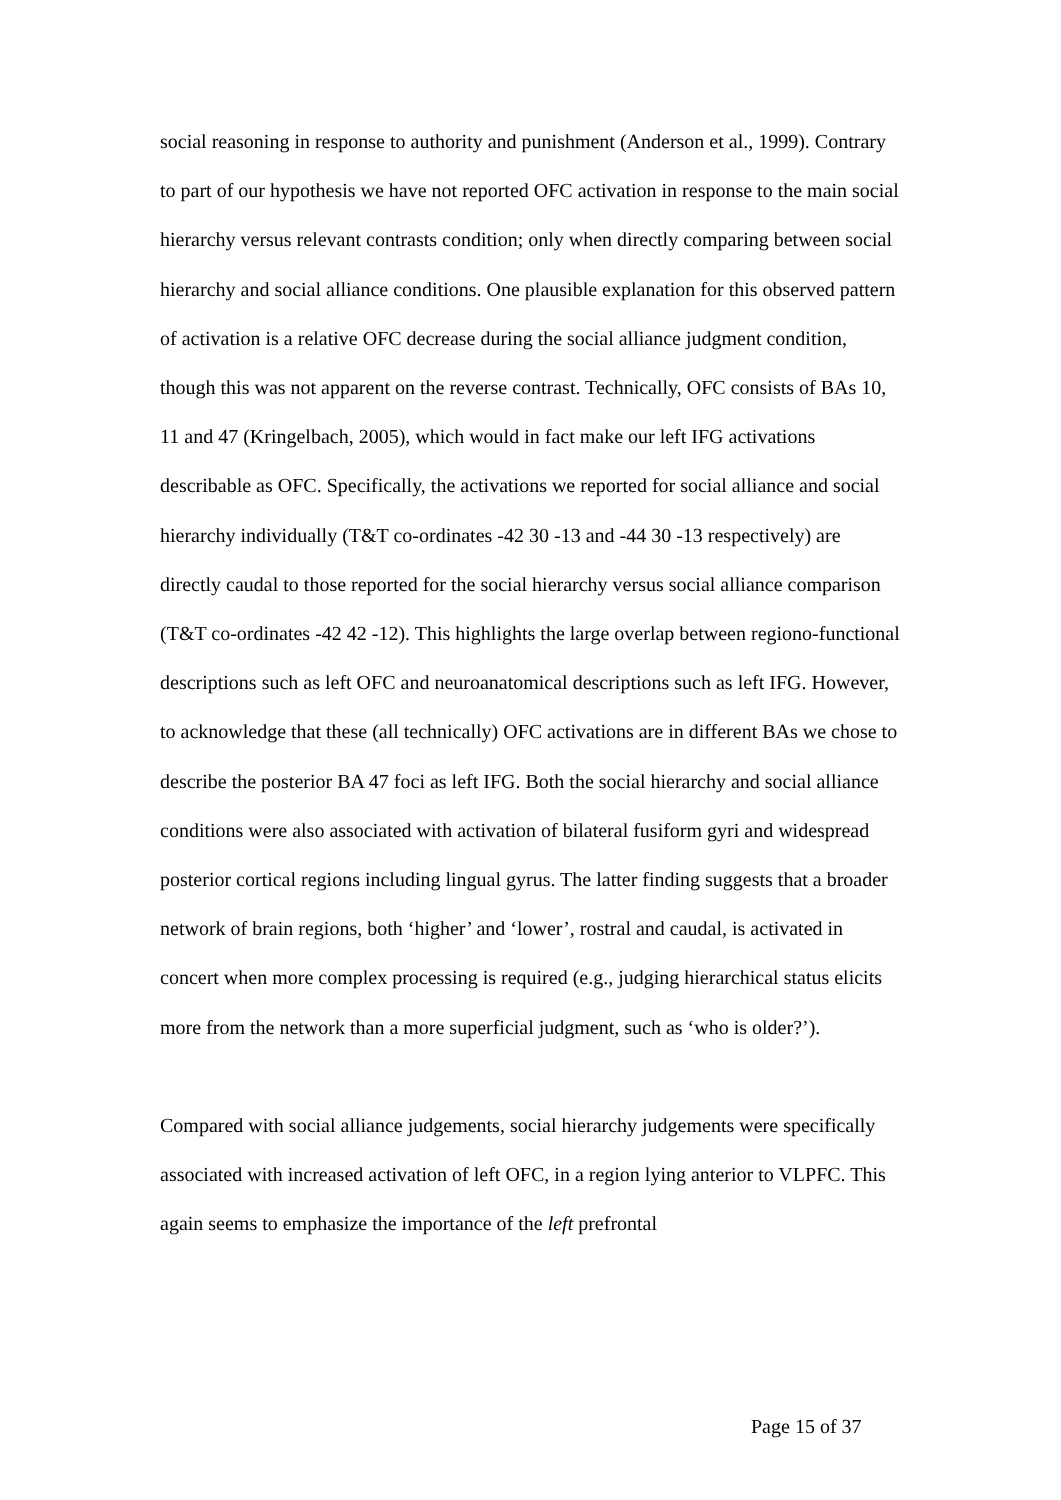social reasoning in response to authority and punishment (Anderson et al., 1999). Contrary to part of our hypothesis we have not reported OFC activation in response to the main social hierarchy versus relevant contrasts condition; only when directly comparing between social hierarchy and social alliance conditions. One plausible explanation for this observed pattern of activation is a relative OFC decrease during the social alliance judgment condition, though this was not apparent on the reverse contrast. Technically, OFC consists of BAs 10, 11 and 47 (Kringelbach, 2005), which would in fact make our left IFG activations describable as OFC. Specifically, the activations we reported for social alliance and social hierarchy individually (T&T co-ordinates -42 30 -13 and -44 30 -13 respectively) are directly caudal to those reported for the social hierarchy versus social alliance comparison (T&T co-ordinates -42 42 -12). This highlights the large overlap between regiono-functional descriptions such as left OFC and neuroanatomical descriptions such as left IFG. However, to acknowledge that these (all technically) OFC activations are in different BAs we chose to describe the posterior BA 47 foci as left IFG. Both the social hierarchy and social alliance conditions were also associated with activation of bilateral fusiform gyri and widespread posterior cortical regions including lingual gyrus. The latter finding suggests that a broader network of brain regions, both ‘higher’ and ‘lower’, rostral and caudal, is activated in concert when more complex processing is required (e.g., judging hierarchical status elicits more from the network than a more superficial judgment, such as ‘who is older?’).
Compared with social alliance judgements, social hierarchy judgements were specifically associated with increased activation of left OFC, in a region lying anterior to VLPFC. This again seems to emphasize the importance of the left prefrontal
Page 15 of 37